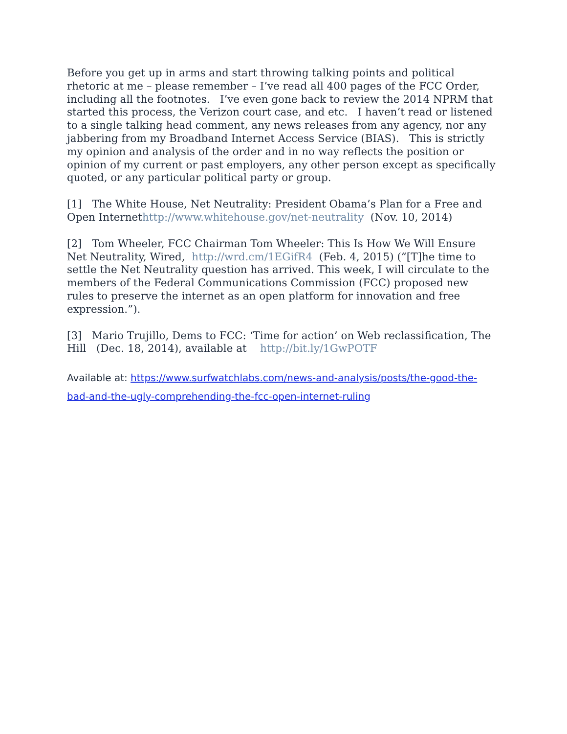Before you get up in arms and start throwing talking points and political rhetoric at me – please remember – I’ve read all 400 pages of the FCC Order, including all the footnotes. I’ve even gone back to review the 2014 NPRM that started this process, the Verizon court case, and etc. I haven’t read or listened to a single talking head comment, any news releases from any agency, nor any jabbering from my Broadband Internet Access Service (BIAS). This is strictly my opinion and analysis of the order and in no way reflects the position or opinion of my current or past employers, any other person except as specifically quoted, or any particular political party or group.
[1] The White House, Net Neutrality: President Obama’s Plan for a Free and Open Internethttp://www.whitehouse.gov/net-neutrality (Nov. 10, 2014)
[2] Tom Wheeler, FCC Chairman Tom Wheeler: This Is How We Will Ensure Net Neutrality, Wired, http://wrd.cm/1EGifR4 (Feb. 4, 2015) (“[T]he time to settle the Net Neutrality question has arrived. This week, I will circulate to the members of the Federal Communications Commission (FCC) proposed new rules to preserve the internet as an open platform for innovation and free expression.”).
[3] Mario Trujillo, Dems to FCC: ‘Time for action’ on Web reclassification, The Hill (Dec. 18, 2014), available at http://bit.ly/1GwPOTF
Available at: https://www.surfwatchlabs.com/news-and-analysis/posts/the-good-the-bad-and-the-ugly-comprehending-the-fcc-open-internet-ruling